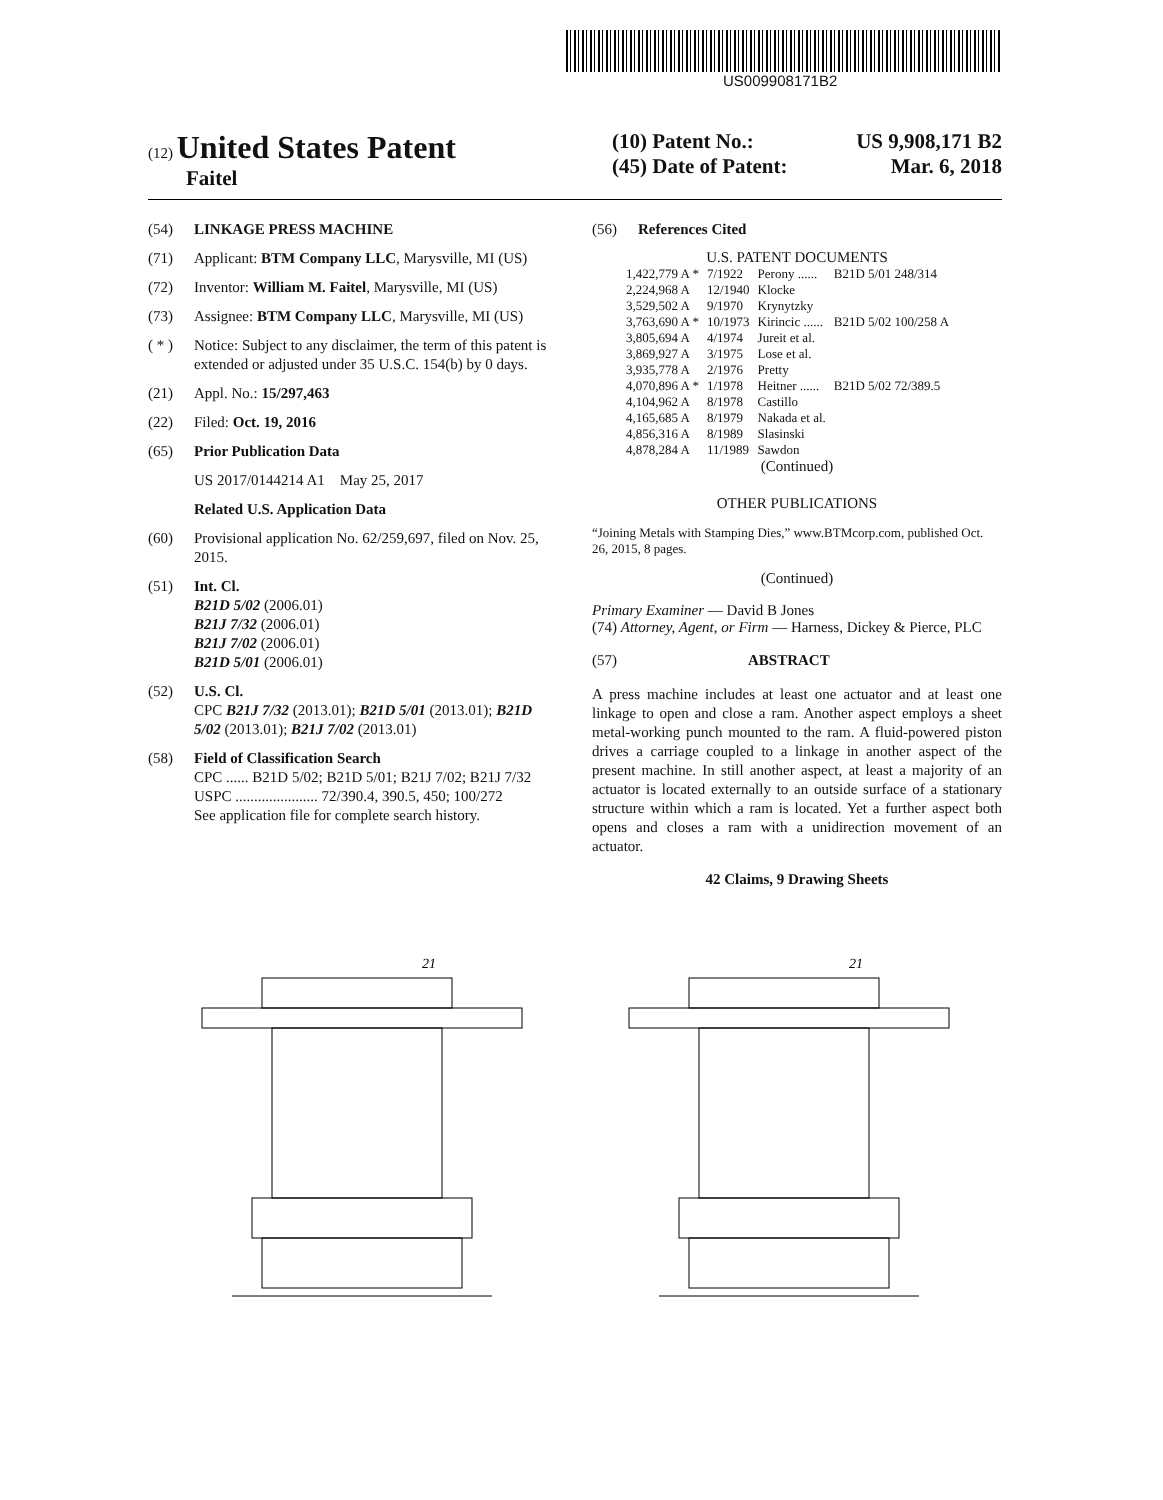US009908171B2
(12) United States Patent
Faitel
(10) Patent No.: US 9,908,171 B2
(45) Date of Patent: Mar. 6, 2018
(54) LINKAGE PRESS MACHINE
(71) Applicant: BTM Company LLC, Marysville, MI (US)
(72) Inventor: William M. Faitel, Marysville, MI (US)
(73) Assignee: BTM Company LLC, Marysville, MI (US)
( * ) Notice: Subject to any disclaimer, the term of this patent is extended or adjusted under 35 U.S.C. 154(b) by 0 days.
(21) Appl. No.: 15/297,463
(22) Filed: Oct. 19, 2016
(65) Prior Publication Data
US 2017/0144214 A1 May 25, 2017
Related U.S. Application Data
(60) Provisional application No. 62/259,697, filed on Nov. 25, 2015.
(51) Int. Cl.
B21D 5/02 (2006.01)
B21J 7/32 (2006.01)
B21J 7/02 (2006.01)
B21D 5/01 (2006.01)
(52) U.S. Cl.
CPC B21J 7/32 (2013.01); B21D 5/01 (2013.01); B21D 5/02 (2013.01); B21J 7/02 (2013.01)
(58) Field of Classification Search
CPC ...... B21D 5/02; B21D 5/01; B21J 7/02; B21J 7/32
USPC ...................... 72/390.4, 390.5, 450; 100/272
See application file for complete search history.
(56) References Cited
U.S. PATENT DOCUMENTS
| 1,422,779 A * | 7/1922 | Perony ...... | B21D 5/01 248/314 |
| 2,224,968 A | 12/1940 | Klocke | |
| 3,529,502 A | 9/1970 | Krynytzky | |
| 3,763,690 A * | 10/1973 | Kirincic ...... | B21D 5/02 100/258 A |
| 3,805,694 A | 4/1974 | Jureit et al. | |
| 3,869,927 A | 3/1975 | Lose et al. | |
| 3,935,778 A | 2/1976 | Pretty | |
| 4,070,896 A * | 1/1978 | Heitner ...... | B21D 5/02 72/389.5 |
| 4,104,962 A | 8/1978 | Castillo | |
| 4,165,685 A | 8/1979 | Nakada et al. | |
| 4,856,316 A | 8/1989 | Slasinski | |
| 4,878,284 A | 11/1989 | Sawdon | |
(Continued)
OTHER PUBLICATIONS
“Joining Metals with Stamping Dies,” www.BTMcorp.com, published Oct. 26, 2015, 8 pages.
(Continued)
Primary Examiner — David B Jones
(74) Attorney, Agent, or Firm — Harness, Dickey & Pierce, PLC
(57) ABSTRACT
A press machine includes at least one actuator and at least one linkage to open and close a ram. Another aspect employs a sheet metal-working punch mounted to the ram. A fluid-powered piston drives a carriage coupled to a linkage in another aspect of the present machine. In still another aspect, at least a majority of an actuator is located externally to an outside surface of a stationary structure within which a ram is located. Yet a further aspect both opens and closes a ram with a unidirection movement of an actuator.
42 Claims, 9 Drawing Sheets
21
21